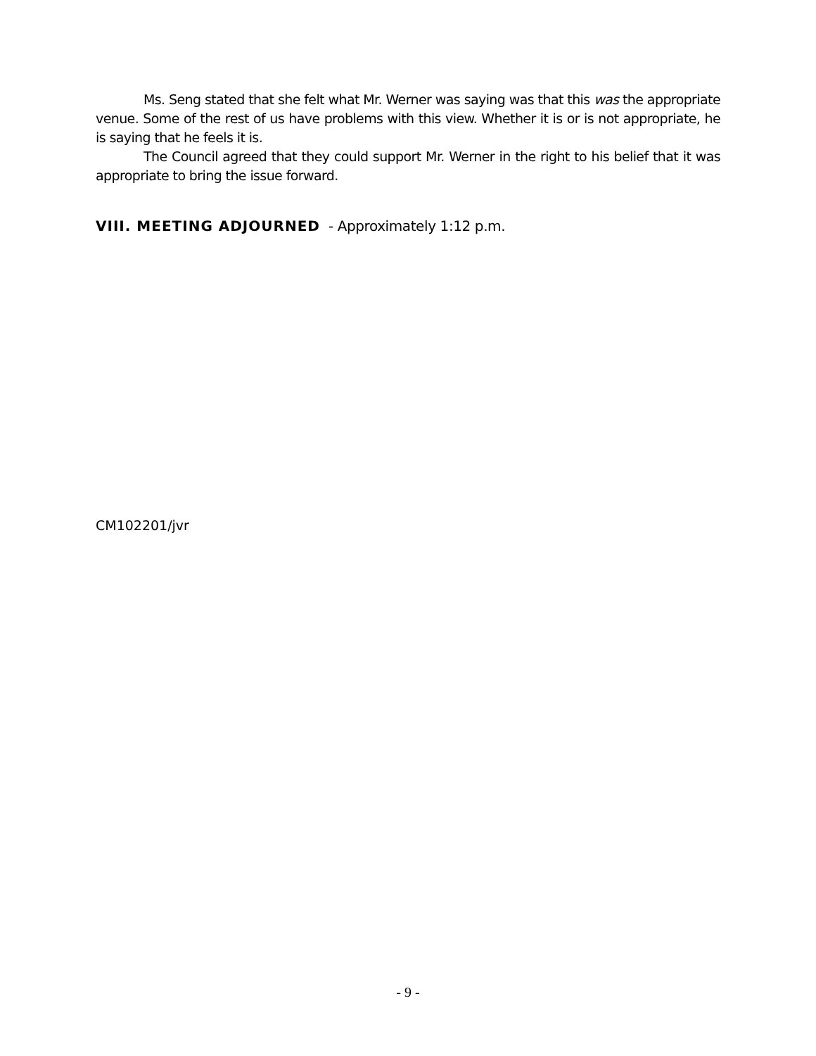Ms. Seng stated that she felt what Mr. Werner was saying was that this was the appropriate venue. Some of the rest of us have problems with this view. Whether it is or is not appropriate, he is saying that he feels it is.
The Council agreed that they could support Mr. Werner in the right to his belief that it was appropriate to bring the issue forward.
VIII. MEETING ADJOURNED - Approximately 1:12 p.m.
CM102201/jvr
- 9 -